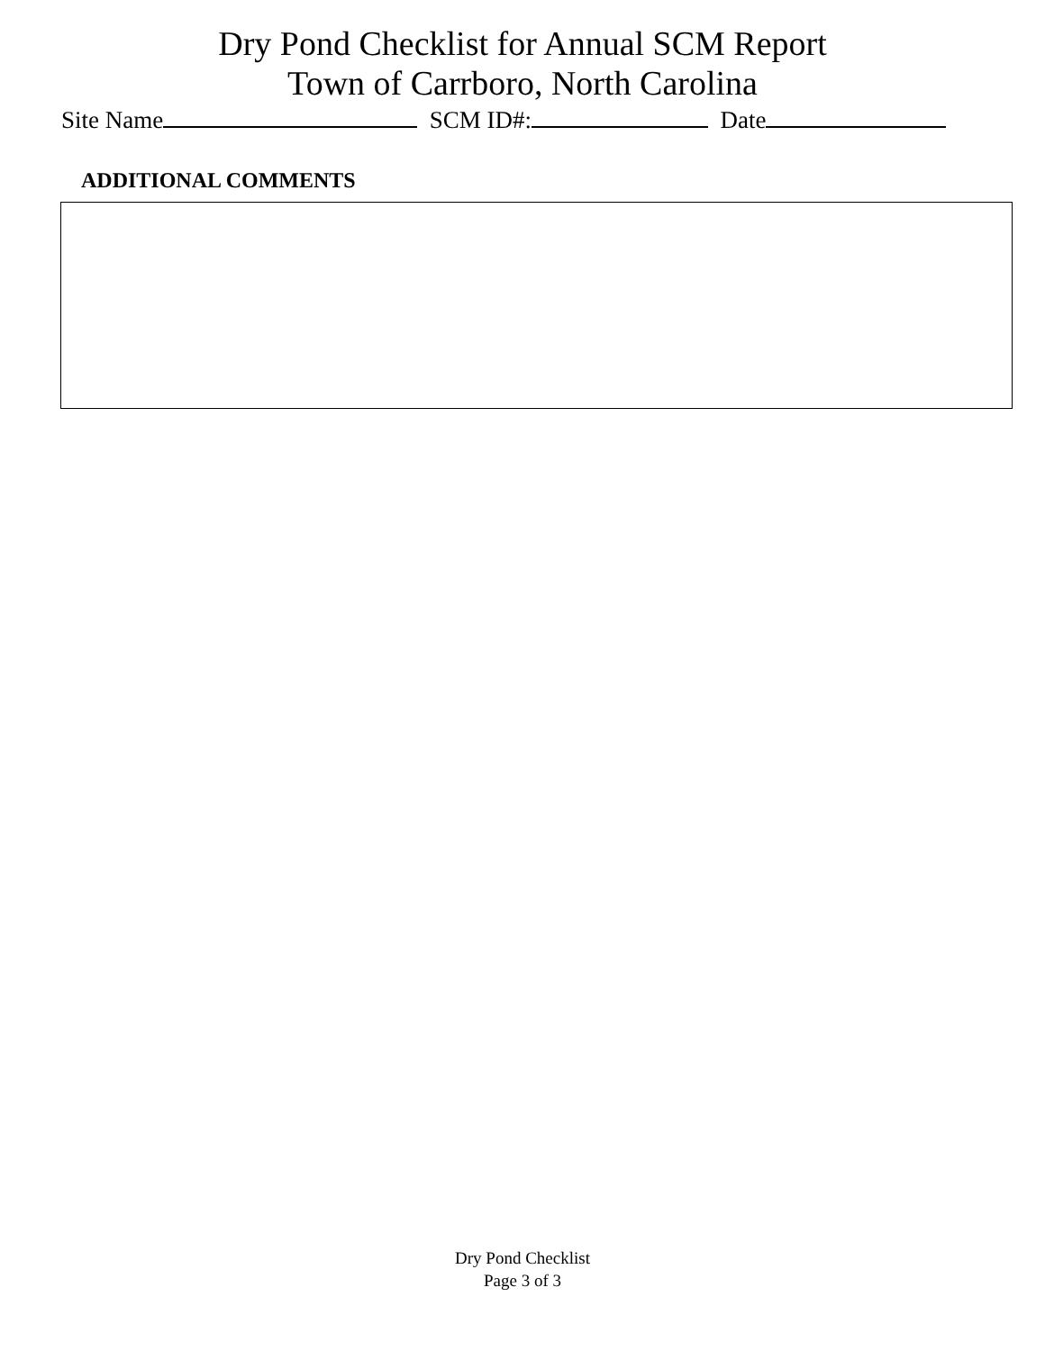Dry Pond Checklist for Annual SCM Report
Town of Carrboro, North Carolina
Site Name SCM ID#: Date
ADDITIONAL COMMENTS
Dry Pond Checklist
Page 3 of 3